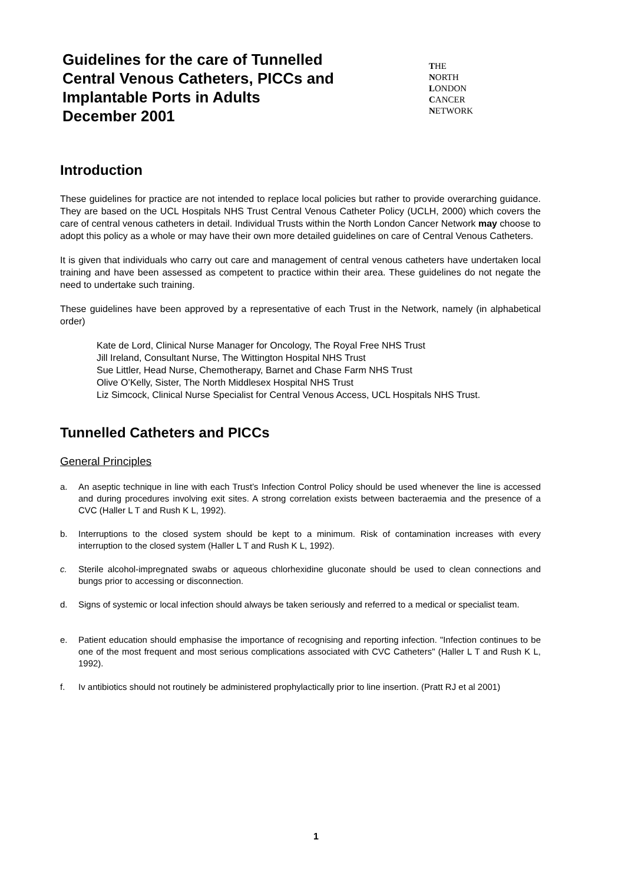Guidelines for the care of Tunnelled
Central Venous Catheters, PICCs and
Implantable Ports in Adults
December 2001
THE
NORTH
LONDON
CANCER
NETWORK
Introduction
These guidelines for practice are not intended to replace local policies but rather to provide overarching guidance. They are based on the UCL Hospitals NHS Trust Central Venous Catheter Policy (UCLH, 2000) which covers the care of central venous catheters in detail. Individual Trusts within the North London Cancer Network may choose to adopt this policy as a whole or may have their own more detailed guidelines on care of Central Venous Catheters.
It is given that individuals who carry out care and management of central venous catheters have undertaken local training and have been assessed as competent to practice within their area. These guidelines do not negate the need to undertake such training.
These guidelines have been approved by a representative of each Trust in the Network, namely (in alphabetical order)
Kate de Lord, Clinical Nurse Manager for Oncology, The Royal Free NHS Trust
Jill Ireland, Consultant Nurse, The Wittington Hospital NHS Trust
Sue Littler, Head Nurse, Chemotherapy, Barnet and Chase Farm NHS Trust
Olive O’Kelly, Sister, The North Middlesex Hospital NHS Trust
Liz Simcock, Clinical Nurse Specialist for Central Venous Access, UCL Hospitals NHS Trust.
Tunnelled Catheters and PICCs
General Principles
a. An aseptic technique in line with each Trust’s Infection Control Policy should be used whenever the line is accessed and during procedures involving exit sites. A strong correlation exists between bacteraemia and the presence of a CVC (Haller L T and Rush K L, 1992).
b. Interruptions to the closed system should be kept to a minimum. Risk of contamination increases with every interruption to the closed system (Haller L T and Rush K L, 1992).
c. Sterile alcohol-impregnated swabs or aqueous chlorhexidine gluconate should be used to clean connections and bungs prior to accessing or disconnection.
d. Signs of systemic or local infection should always be taken seriously and referred to a medical or specialist team.
e. Patient education should emphasise the importance of recognising and reporting infection. "Infection continues to be one of the most frequent and most serious complications associated with CVC Catheters" (Haller L T and Rush K L, 1992).
f. Iv antibiotics should not routinely be administered prophylactically prior to line insertion. (Pratt RJ et al 2001)
1